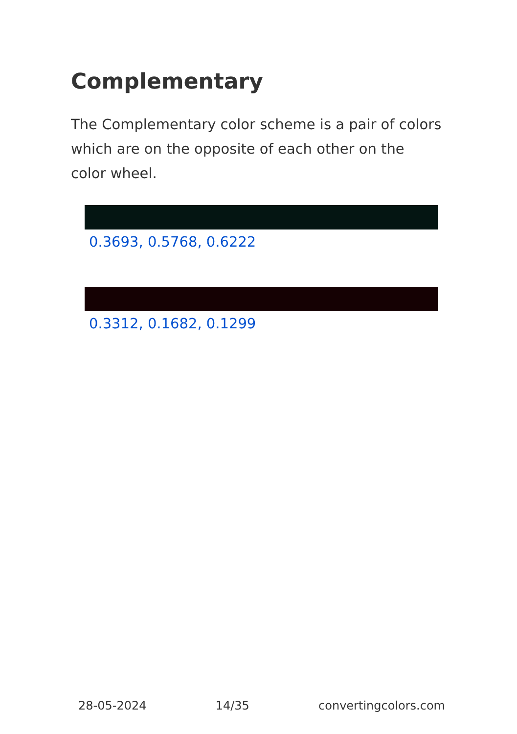Complementary
The Complementary color scheme is a pair of colors which are on the opposite of each other on the color wheel.
0.3693, 0.5768, 0.6222
0.3312, 0.1682, 0.1299
28-05-2024 14/35 convertingcolors.com